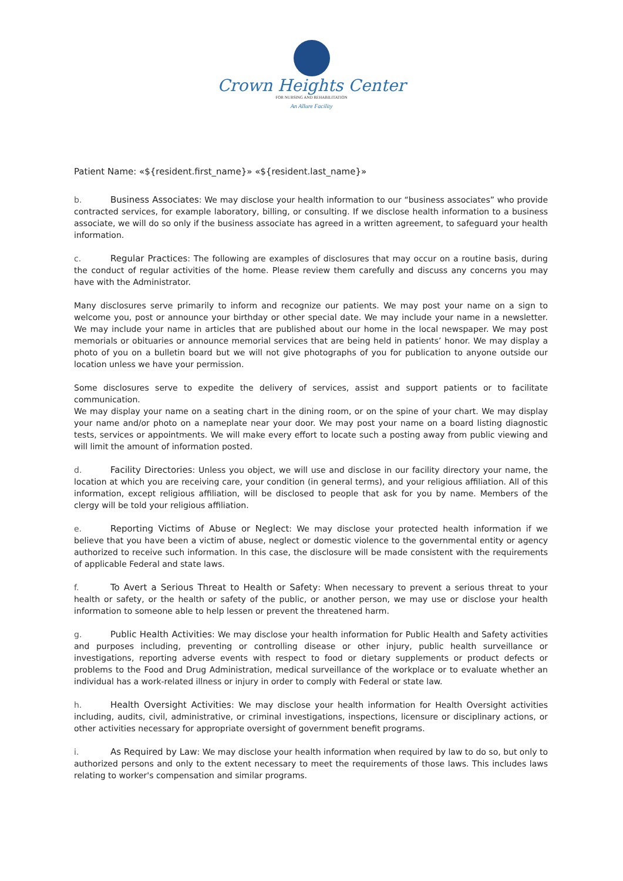Crown Heights Center
FOR NURSING AND REHABILITATION
An Allure Facility
Patient Name: «${resident.first_name}» «${resident.last_name}»
b. Business Associates: We may disclose your health information to our “business associates” who provide contracted services, for example laboratory, billing, or consulting. If we disclose health information to a business associate, we will do so only if the business associate has agreed in a written agreement, to safeguard your health information.
c. Regular Practices: The following are examples of disclosures that may occur on a routine basis, during the conduct of regular activities of the home. Please review them carefully and discuss any concerns you may have with the Administrator.
Many disclosures serve primarily to inform and recognize our patients. We may post your name on a sign to welcome you, post or announce your birthday or other special date. We may include your name in a newsletter. We may include your name in articles that are published about our home in the local newspaper. We may post memorials or obituaries or announce memorial services that are being held in patients’ honor. We may display a photo of you on a bulletin board but we will not give photographs of you for publication to anyone outside our location unless we have your permission.
Some disclosures serve to expedite the delivery of services, assist and support patients or to facilitate communication.
We may display your name on a seating chart in the dining room, or on the spine of your chart. We may display your name and/or photo on a nameplate near your door. We may post your name on a board listing diagnostic tests, services or appointments. We will make every effort to locate such a posting away from public viewing and will limit the amount of information posted.
d. Facility Directories: Unless you object, we will use and disclose in our facility directory your name, the location at which you are receiving care, your condition (in general terms), and your religious affiliation. All of this information, except religious affiliation, will be disclosed to people that ask for you by name. Members of the clergy will be told your religious affiliation.
e. Reporting Victims of Abuse or Neglect: We may disclose your protected health information if we believe that you have been a victim of abuse, neglect or domestic violence to the governmental entity or agency authorized to receive such information. In this case, the disclosure will be made consistent with the requirements of applicable Federal and state laws.
f. To Avert a Serious Threat to Health or Safety: When necessary to prevent a serious threat to your health or safety, or the health or safety of the public, or another person, we may use or disclose your health information to someone able to help lessen or prevent the threatened harm.
g. Public Health Activities: We may disclose your health information for Public Health and Safety activities and purposes including, preventing or controlling disease or other injury, public health surveillance or investigations, reporting adverse events with respect to food or dietary supplements or product defects or problems to the Food and Drug Administration, medical surveillance of the workplace or to evaluate whether an individual has a work-related illness or injury in order to comply with Federal or state law.
h. Health Oversight Activities: We may disclose your health information for Health Oversight activities including, audits, civil, administrative, or criminal investigations, inspections, licensure or disciplinary actions, or other activities necessary for appropriate oversight of government benefit programs.
i. As Required by Law: We may disclose your health information when required by law to do so, but only to authorized persons and only to the extent necessary to meet the requirements of those laws. This includes laws relating to worker's compensation and similar programs.